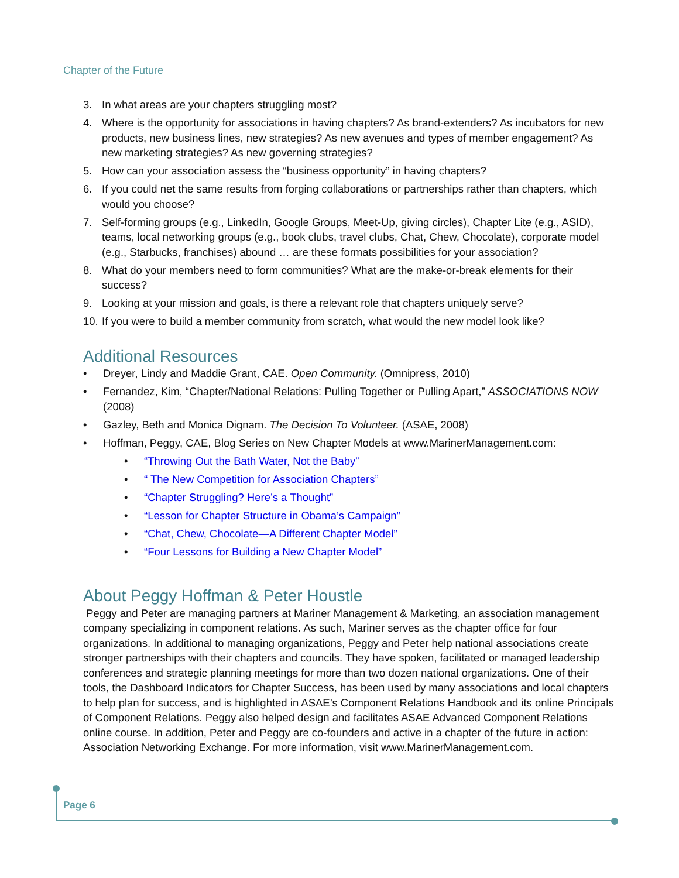Chapter of the Future
3. In what areas are your chapters struggling most?
4. Where is the opportunity for associations in having chapters? As brand-extenders? As incubators for new products, new business lines, new strategies? As new avenues and types of member engagement? As new marketing strategies? As new governing strategies?
5. How can your association assess the “business opportunity” in having chapters?
6. If you could net the same results from forging collaborations or partnerships rather than chapters, which would you choose?
7. Self-forming groups (e.g., LinkedIn, Google Groups, Meet-Up, giving circles), Chapter Lite (e.g., ASID), teams, local networking groups (e.g., book clubs, travel clubs, Chat, Chew, Chocolate), corporate model (e.g., Starbucks, franchises) abound … are these formats possibilities for your association?
8. What do your members need to form communities? What are the make-or-break elements for their success?
9. Looking at your mission and goals, is there a relevant role that chapters uniquely serve?
10. If you were to build a member community from scratch, what would the new model look like?
Additional Resources
• Dreyer, Lindy and Maddie Grant, CAE. Open Community. (Omnipress, 2010)
• Fernandez, Kim, “Chapter/National Relations: Pulling Together or Pulling Apart,” ASSOCIATIONS NOW (2008)
• Gazley, Beth and Monica Dignam. The Decision To Volunteer. (ASAE, 2008)
• Hoffman, Peggy, CAE, Blog Series on New Chapter Models at www.MarinerManagement.com:
• “Throwing Out the Bath Water, Not the Baby”
• “ The New Competition for Association Chapters”
• “Chapter Struggling? Here’s a Thought”
• “Lesson for Chapter Structure in Obama’s Campaign”
• “Chat, Chew, Chocolate—A Different Chapter Model”
• “Four Lessons for Building a New Chapter Model”
About Peggy Hoffman & Peter Houstle
Peggy and Peter are managing partners at Mariner Management & Marketing, an association management company specializing in component relations. As such, Mariner serves as the chapter office for four organizations. In additional to managing organizations, Peggy and Peter help national associations create stronger partnerships with their chapters and councils. They have spoken, facilitated or managed leadership conferences and strategic planning meetings for more than two dozen national organizations. One of their tools, the Dashboard Indicators for Chapter Success, has been used by many associations and local chapters to help plan for success, and is highlighted in ASAE’s Component Relations Handbook and its online Principals of Component Relations. Peggy also helped design and facilitates ASAE Advanced Component Relations online course. In addition, Peter and Peggy are co-founders and active in a chapter of the future in action: Association Networking Exchange. For more information, visit www.MarinerManagement.com.
Page 6